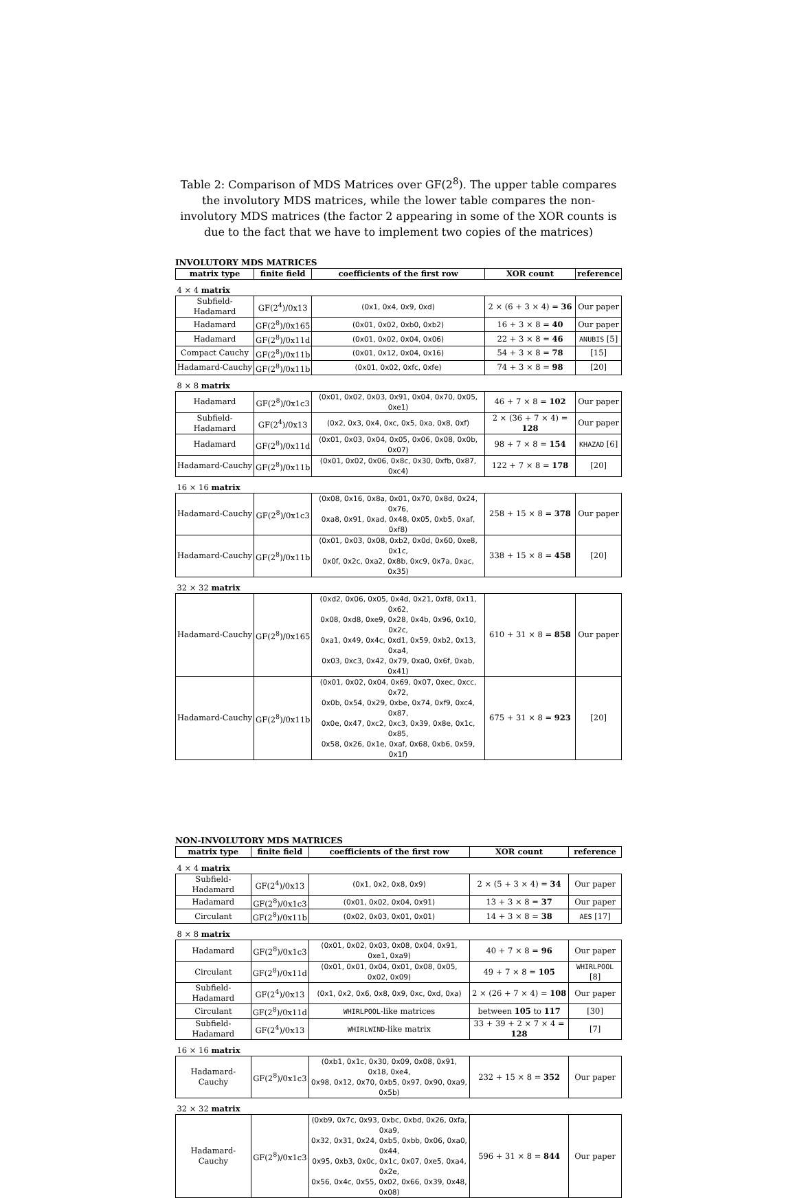Table 2: Comparison of MDS Matrices over GF(2<sup>8</sup>). The upper table compares the involutory MDS matrices, while the lower table compares the non-involutory MDS matrices (the factor 2 appearing in some of the XOR counts is due to the fact that we have to implement two copies of the matrices)
INVOLUTORY MDS MATRICES
| matrix type | finite field | coefficients of the first row | XOR count | reference |
| --- | --- | --- | --- | --- |
| 4 × 4 matrix | | | | |
| Subfield-Hadamard | GF(2<sup>4</sup>)/0x13 | (0x1, 0x4, 0x9, 0xd) | 2 × (6 + 3 × 4) = 36 | Our paper |
| Hadamard | GF(2<sup>8</sup>)/0x165 | (0x01, 0x02, 0xb0, 0xb2) | 16 + 3 × 8 = 40 | Our paper |
| Hadamard | GF(2<sup>8</sup>)/0x11d | (0x01, 0x02, 0x04, 0x06) | 22 + 3 × 8 = 46 | ANUBIS [5] |
| Compact Cauchy | GF(2<sup>8</sup>)/0x11b | (0x01, 0x12, 0x04, 0x16) | 54 + 3 × 8 = 78 | [15] |
| Hadamard-Cauchy | GF(2<sup>8</sup>)/0x11b | (0x01, 0x02, 0xfc, 0xfe) | 74 + 3 × 8 = 98 | [20] |
| 8 × 8 matrix | | | | |
| Hadamard | GF(2<sup>8</sup>)/0x1c3 | (0x01, 0x02, 0x03, 0x91, 0x04, 0x70, 0x05, 0xe1) | 46 + 7 × 8 = 102 | Our paper |
| Subfield-Hadamard | GF(2<sup>4</sup>)/0x13 | (0x2, 0x3, 0x4, 0xc, 0x5, 0xa, 0x8, 0xf) | 2 × (36 + 7 × 4) = 128 | Our paper |
| Hadamard | GF(2<sup>8</sup>)/0x11d | (0x01, 0x03, 0x04, 0x05, 0x06, 0x08, 0x0b, 0x07) | 98 + 7 × 8 = 154 | KHAZAD [6] |
| Hadamard-Cauchy | GF(2<sup>8</sup>)/0x11b | (0x01, 0x02, 0x06, 0x8c, 0x30, 0xfb, 0x87, 0xc4) | 122 + 7 × 8 = 178 | [20] |
| 16 × 16 matrix | | | | |
| Hadamard-Cauchy | GF(2<sup>8</sup>)/0x1c3 | (0x08, 0x16, 0x8a, 0x01, 0x70, 0x8d, 0x24, 0x76, 0xa8, 0x91, 0xad, 0x48, 0x05, 0xb5, 0xaf, 0xf8) | 258 + 15 × 8 = 378 | Our paper |
| Hadamard-Cauchy | GF(2<sup>8</sup>)/0x11b | (0x01, 0x03, 0x08, 0xb2, 0x0d, 0x60, 0xe8, 0x1c, 0x0f, 0x2c, 0xa2, 0x8b, 0xc9, 0x7a, 0xac, 0x35) | 338 + 15 × 8 = 458 | [20] |
| 32 × 32 matrix | | | | |
| Hadamard-Cauchy | GF(2<sup>8</sup>)/0x165 | (0xd2, 0x06, 0x05, 0x4d, 0x21, 0xf8, 0x11, 0x62, 0x08, 0xd8, 0xe9, 0x28, 0x4b, 0x96, 0x10, 0x2c, 0xa1, 0x49, 0x4c, 0xd1, 0x59, 0xb2, 0x13, 0xa4, 0x03, 0xc3, 0x42, 0x79, 0xa0, 0x6f, 0xab, 0x41) | 610 + 31 × 8 = 858 | Our paper |
| Hadamard-Cauchy | GF(2<sup>8</sup>)/0x11b | (0x01, 0x02, 0x04, 0x69, 0x07, 0xec, 0xcc, 0x72, 0x0b, 0x54, 0x29, 0xbe, 0x74, 0xf9, 0xc4, 0x87, 0x0e, 0x47, 0xc2, 0xc3, 0x39, 0x8e, 0x1c, 0x85, 0x58, 0x26, 0x1e, 0xaf, 0x68, 0xb6, 0x59, 0x1f) | 675 + 31 × 8 = 923 | [20] |
NON-INVOLUTORY MDS MATRICES
| matrix type | finite field | coefficients of the first row | XOR count | reference |
| --- | --- | --- | --- | --- |
| 4 × 4 matrix | | | | |
| Subfield-Hadamard | GF(2<sup>4</sup>)/0x13 | (0x1, 0x2, 0x8, 0x9) | 2 × (5 + 3 × 4) = 34 | Our paper |
| Hadamard | GF(2<sup>8</sup>)/0x1c3 | (0x01, 0x02, 0x04, 0x91) | 13 + 3 × 8 = 37 | Our paper |
| Circulant | GF(2<sup>8</sup>)/0x11b | (0x02, 0x03, 0x01, 0x01) | 14 + 3 × 8 = 38 | AES [17] |
| 8 × 8 matrix | | | | |
| Hadamard | GF(2<sup>8</sup>)/0x1c3 | (0x01, 0x02, 0x03, 0x08, 0x04, 0x91, 0xe1, 0xa9) | 40 + 7 × 8 = 96 | Our paper |
| Circulant | GF(2<sup>8</sup>)/0x11d | (0x01, 0x01, 0x04, 0x01, 0x08, 0x05, 0x02, 0x09) | 49 + 7 × 8 = 105 | WHIRLPOOL [8] |
| Subfield-Hadamard | GF(2<sup>4</sup>)/0x13 | (0x1, 0x2, 0x6, 0x8, 0x9, 0xc, 0xd, 0xa) | 2 × (26 + 7 × 4) = 108 | Our paper |
| Circulant | GF(2<sup>8</sup>)/0x11d | WHIRLPOOL -like matrices | between 105 to 117 | [30] |
| Subfield-Hadamard | GF(2<sup>4</sup>)/0x13 | WHIRLWIND -like matrix | 33 + 39 + 2 × 7 × 4 = 128 | [7] |
| 16 × 16 matrix | | | | |
| Hadamard-Cauchy | GF(2<sup>8</sup>)/0x1c3 | (0xb1, 0x1c, 0x30, 0x09, 0x08, 0x91, 0x18, 0xe4, 0x98, 0x12, 0x70, 0xb5, 0x97, 0x90, 0xa9, 0x5b) | 232 + 15 × 8 = 352 | Our paper |
| 32 × 32 matrix | | | | |
| Hadamard-Cauchy | GF(2<sup>8</sup>)/0x1c3 | (0xb9, 0x7c, 0x93, 0xbc, 0xbd, 0x26, 0xfa, 0xa9, 0x32, 0x31, 0x24, 0xb5, 0xbb, 0x06, 0xa0, 0x44, 0x95, 0xb3, 0x0c, 0x1c, 0x07, 0xe5, 0xa4, 0x2e, 0x56, 0x4c, 0x55, 0x02, 0x66, 0x39, 0x48, 0x08) | 596 + 31 × 8 = 844 | Our paper |